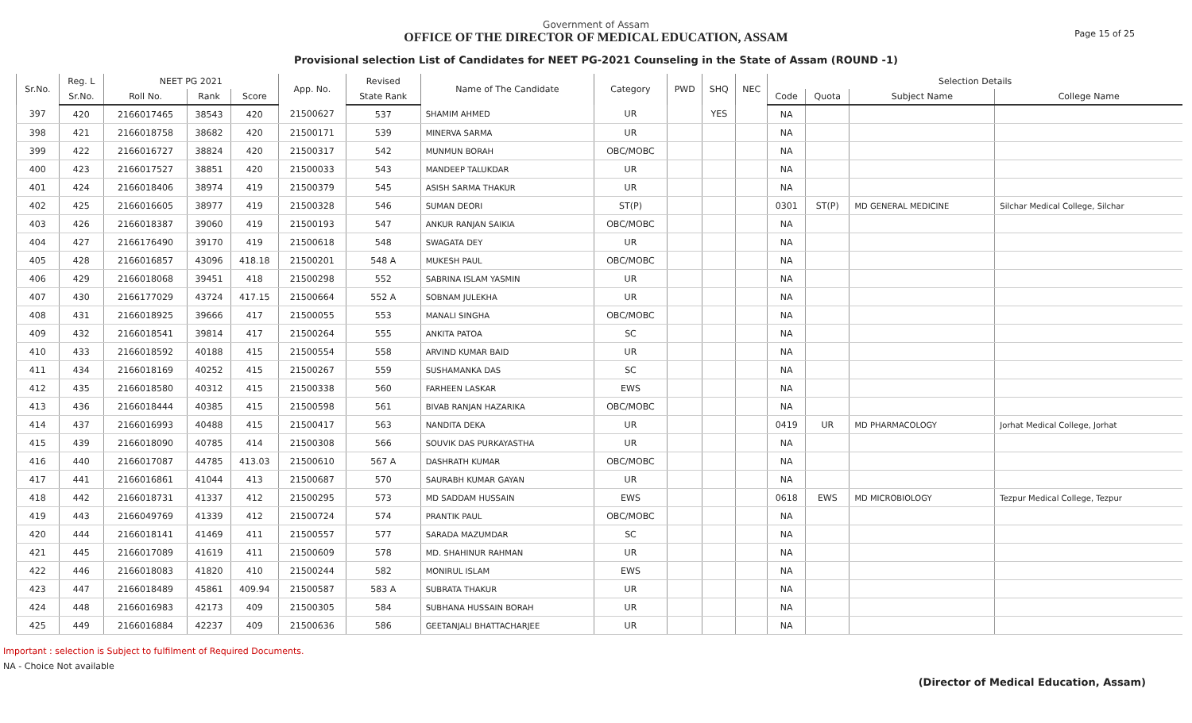Government of Assam
OFFICE OF THE DIRECTOR OF MEDICAL EDUCATION, ASSAM
Provisional selection List of Candidates for NEET PG-2021 Counseling in the State of Assam (ROUND -1)
Page 15 of 25
| Sr.No. | Reg. L | NEET PG 2021 | | | App. No. | Revised | Name of The Candidate | Category | PWD | SHQ | NEC | Selection Details | | | |
| --- | --- | --- | --- | --- | --- | --- | --- | --- | --- | --- | --- | --- | --- | --- | --- |
| | Sr.No. | Roll No. | Rank | Score | | State Rank | | | | | | Code | Quota | Subject Name | College Name |
| 397 | 420 | 2166017465 | 38543 | 420 | 21500627 | 537 | SHAMIM AHMED | UR | | YES | | NA | | | |
| 398 | 421 | 2166018758 | 38682 | 420 | 21500171 | 539 | MINERVA SARMA | UR | | | | NA | | | |
| 399 | 422 | 2166016727 | 38824 | 420 | 21500317 | 542 | MUNMUN BORAH | OBC/MOBC | | | | NA | | | |
| 400 | 423 | 2166017527 | 38851 | 420 | 21500033 | 543 | MANDEEP TALUKDAR | UR | | | | NA | | | |
| 401 | 424 | 2166018406 | 38974 | 419 | 21500379 | 545 | ASISH SARMA THAKUR | UR | | | | NA | | | |
| 402 | 425 | 2166016605 | 38977 | 419 | 21500328 | 546 | SUMAN DEORI | ST(P) | | | | 0301 | ST(P) | MD GENERAL MEDICINE | Silchar Medical College, Silchar |
| 403 | 426 | 2166018387 | 39060 | 419 | 21500193 | 547 | ANKUR RANJAN SAIKIA | OBC/MOBC | | | | NA | | | |
| 404 | 427 | 2166176490 | 39170 | 419 | 21500618 | 548 | SWAGATA DEY | UR | | | | NA | | | |
| 405 | 428 | 2166016857 | 43096 | 418.18 | 21500201 | 548 A | MUKESH PAUL | OBC/MOBC | | | | NA | | | |
| 406 | 429 | 2166018068 | 39451 | 418 | 21500298 | 552 | SABRINA ISLAM YASMIN | UR | | | | NA | | | |
| 407 | 430 | 2166177029 | 43724 | 417.15 | 21500664 | 552 A | SOBNAM JULEKHA | UR | | | | NA | | | |
| 408 | 431 | 2166018925 | 39666 | 417 | 21500055 | 553 | MANALI SINGHA | OBC/MOBC | | | | NA | | | |
| 409 | 432 | 2166018541 | 39814 | 417 | 21500264 | 555 | ANKITA PATOA | SC | | | | NA | | | |
| 410 | 433 | 2166018592 | 40188 | 415 | 21500554 | 558 | ARVIND KUMAR BAID | UR | | | | NA | | | |
| 411 | 434 | 2166018169 | 40252 | 415 | 21500267 | 559 | SUSHAMANKA DAS | SC | | | | NA | | | |
| 412 | 435 | 2166018580 | 40312 | 415 | 21500338 | 560 | FARHEEN LASKAR | EWS | | | | NA | | | |
| 413 | 436 | 2166018444 | 40385 | 415 | 21500598 | 561 | BIVAB RANJAN HAZARIKA | OBC/MOBC | | | | NA | | | |
| 414 | 437 | 2166016993 | 40488 | 415 | 21500417 | 563 | NANDITA DEKA | UR | | | | 0419 | UR | MD PHARMACOLOGY | Jorhat Medical College, Jorhat |
| 415 | 439 | 2166018090 | 40785 | 414 | 21500308 | 566 | SOUVIK DAS PURKAYASTHA | UR | | | | NA | | | |
| 416 | 440 | 2166017087 | 44785 | 413.03 | 21500610 | 567 A | DASHRATH KUMAR | OBC/MOBC | | | | NA | | | |
| 417 | 441 | 2166016861 | 41044 | 413 | 21500687 | 570 | SAURABH KUMAR GAYAN | UR | | | | NA | | | |
| 418 | 442 | 2166018731 | 41337 | 412 | 21500295 | 573 | MD SADDAM HUSSAIN | EWS | | | | 0618 | EWS | MD MICROBIOLOGY | Tezpur Medical College, Tezpur |
| 419 | 443 | 2166049769 | 41339 | 412 | 21500724 | 574 | PRANTIK PAUL | OBC/MOBC | | | | NA | | | |
| 420 | 444 | 2166018141 | 41469 | 411 | 21500557 | 577 | SARADA MAZUMDAR | SC | | | | NA | | | |
| 421 | 445 | 2166017089 | 41619 | 411 | 21500609 | 578 | MD. SHAHINUR RAHMAN | UR | | | | NA | | | |
| 422 | 446 | 2166018083 | 41820 | 410 | 21500244 | 582 | MONIRUL ISLAM | EWS | | | | NA | | | |
| 423 | 447 | 2166018489 | 45861 | 409.94 | 21500587 | 583 A | SUBRATA THAKUR | UR | | | | NA | | | |
| 424 | 448 | 2166016983 | 42173 | 409 | 21500305 | 584 | SUBHANA HUSSAIN BORAH | UR | | | | NA | | | |
| 425 | 449 | 2166016884 | 42237 | 409 | 21500636 | 586 | GEETANJALI BHATTACHARJEE | UR | | | | NA | | | |
Important : selection is Subject to fulfilment of Required Documents.
NA - Choice Not available
(Director of Medical Education, Assam)